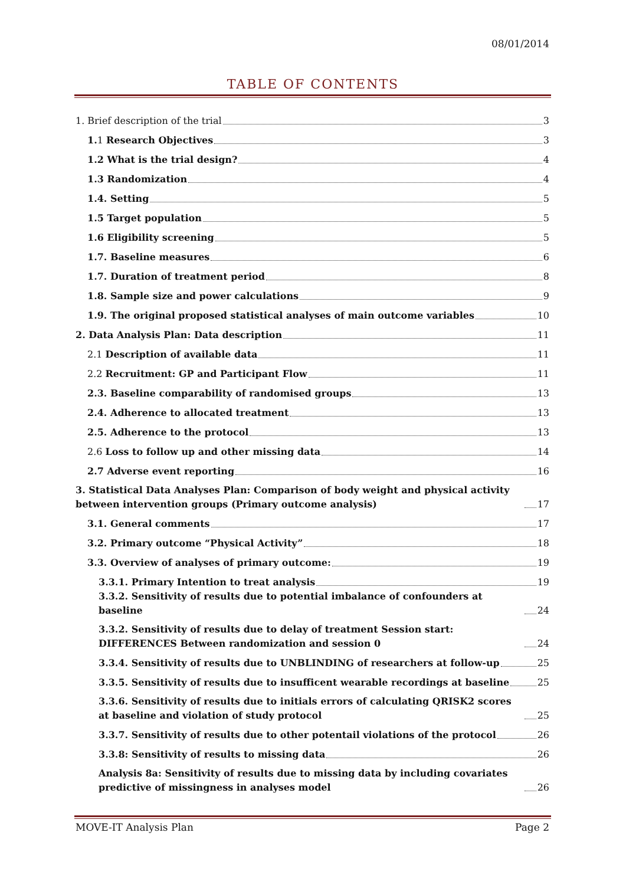08/01/2014
TABLE OF CONTENTS
1. Brief description of the trial 3
1. 1 Research Objectives 3
1.2 What is the trial design? 4
1.3 Randomization 4
1.4. Setting 5
1.5 Target population 5
1.6 Eligibility screening 5
1.7. Baseline measures 6
1.7. Duration of treatment period 8
1.8. Sample size and power calculations 9
1.9. The original proposed statistical analyses of main outcome variables 10
2. Data Analysis Plan: Data description 11
2.1 Description of available data 11
2.2 Recruitment: GP and Participant Flow 11
2.3. Baseline comparability of randomised groups 13
2.4. Adherence to allocated treatment 13
2.5. Adherence to the protocol 13
2.6 Loss to follow up and other missing data 14
2.7 Adverse event reporting 16
3. Statistical Data Analyses Plan: Comparison of body weight and physical activity between intervention groups (Primary outcome analysis) 17
3.1. General comments 17
3.2. Primary outcome “Physical Activity” 18
3.3. Overview of analyses of primary outcome: 19
3.3.1. Primary Intention to treat analysis 19
3.3.2. Sensitivity of results due to potential imbalance of confounders at baseline 24
3.3.2. Sensitivity of results due to delay of treatment Session start: DIFFERENCES Between randomization and session 0 24
3.3.4. Sensitivity of results due to UNBLINDING of researchers at follow-up 25
3.3.5. Sensitivity of results due to insufficent wearable recordings at baseline 25
3.3.6. Sensitivity of results due to initials errors of calculating QRISK2 scores at baseline and violation of study protocol 25
3.3.7. Sensitivity of results due to other potentail violations of the protocol 26
3.3.8: Sensitivity of results to missing data 26
Analysis 8a: Sensitivity of results due to missing data by including covariates predictive of missingness in analyses model 26
MOVE-IT Analysis Plan Page 2